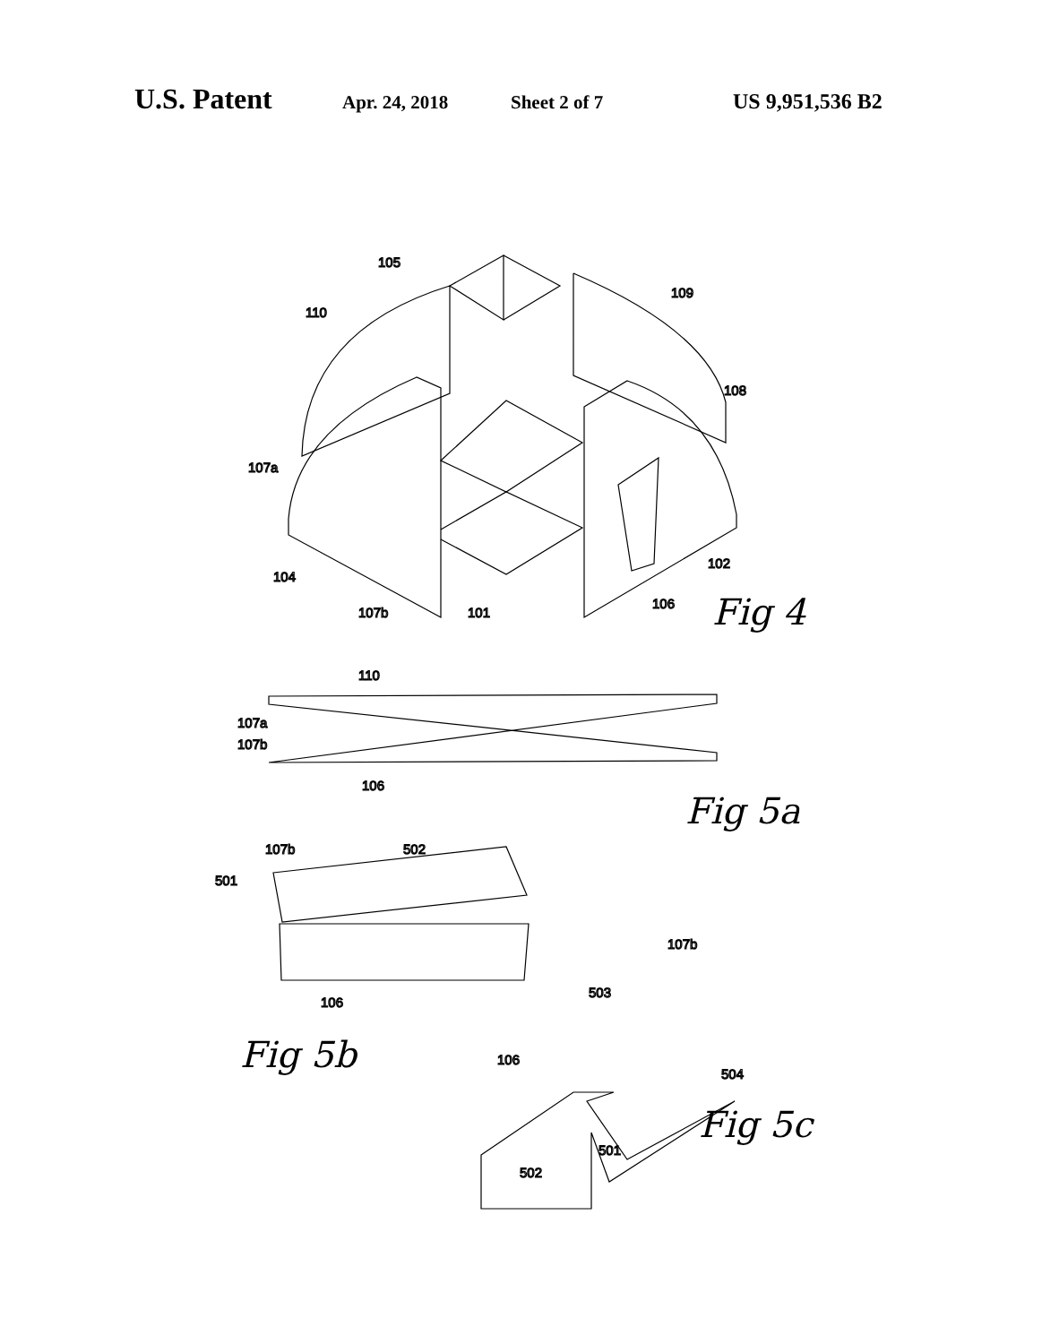U.S. Patent Apr. 24, 2018 Sheet 2 of 7 US 9,951,536 B2
105
110
109
108
107a
104
107b
101
102
106
Fig 4
110
107a
107b
106
Fig 5a
107b
502
501
106
Fig 5b
107b
503
106
504
501
502
Fig 5c